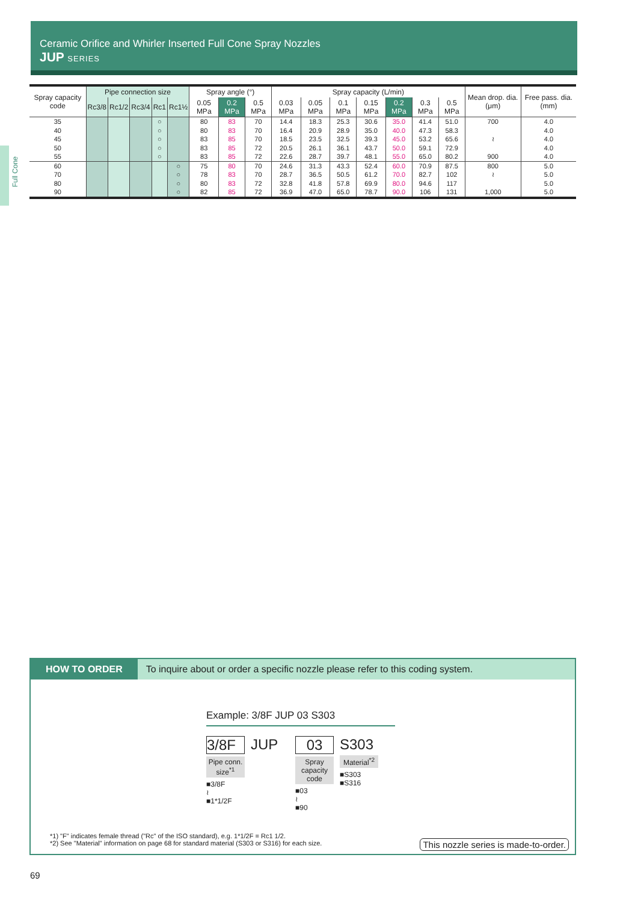Ceramic Orifice and Whirler Inserted Full Cone Spray Nozzles
JUP SERIES
Full Cone
| Spray capacity code | Pipe connection size | | | | | Spray angle (°) | | | Spray capacity (L/min) | | | | | | | Mean drop. dia. (μm) | Free pass. dia. (mm) |
| --- | --- | --- | --- | --- | --- | --- | --- | --- | --- | --- | --- | --- | --- | --- | --- | --- | --- |
| | Rc3/8 | Rc1/2 | Rc3/4 | Rc1 | Rc1½ | 0.05 MPa | 0.2 MPa | 0.5 MPa | 0.03 MPa | 0.05 MPa | 0.1 MPa | 0.15 MPa | 0.2 MPa | 0.3 MPa | 0.5 MPa | | |
| 35 40 45 50 55 | | | | ○ ○ ○ ○ ○ | | 80 80 83 83 83 | 83 83 85 85 85 | 70 70 70 72 72 | 14.4 16.4 18.5 20.5 22.6 | 18.3 20.9 23.5 26.1 28.7 | 25.3 28.9 32.5 36.1 39.7 | 30.6 35.0 39.3 43.7 48.1 | 35.0 40.0 45.0 50.0 55.0 | 41.4 47.3 53.2 59.1 65.0 | 51.0 58.3 65.6 72.9 80.2 | 700 ≀ 900 | 4.0 4.0 4.0 4.0 4.0 |
| 60 70 80 90 | | | | | ○ ○ ○ ○ | 75 78 80 82 | 80 83 83 85 | 70 70 72 72 | 24.6 28.7 32.8 36.9 | 31.3 36.5 41.8 47.0 | 43.3 50.5 57.8 65.0 | 52.4 61.2 69.9 78.7 | 60.0 70.0 80.0 90.0 | 70.9 82.7 94.6 106 | 87.5 102 117 131 | 800 ≀ 1,000 | 5.0 5.0 5.0 5.0 |
HOW TO ORDER To inquire about or order a specific nozzle please refer to this coding system.
Example: 3/8F JUP 03 S303
3/8F
Pipe conn. size<sup>*1</sup>
■3/8F
≀
■1*1/2F
JUP 03
Spray capacity code
■03
≀
■90
S303
Material<sup>*2</sup>
■S303
■S316
*1) "F" indicates female thread ("Rc" of the ISO standard), e.g. 1*1/2F = Rc1 1/2.
*2) See "Material" information on page 68 for standard material (S303 or S316) for each size.
This nozzle series is made-to-order.
69